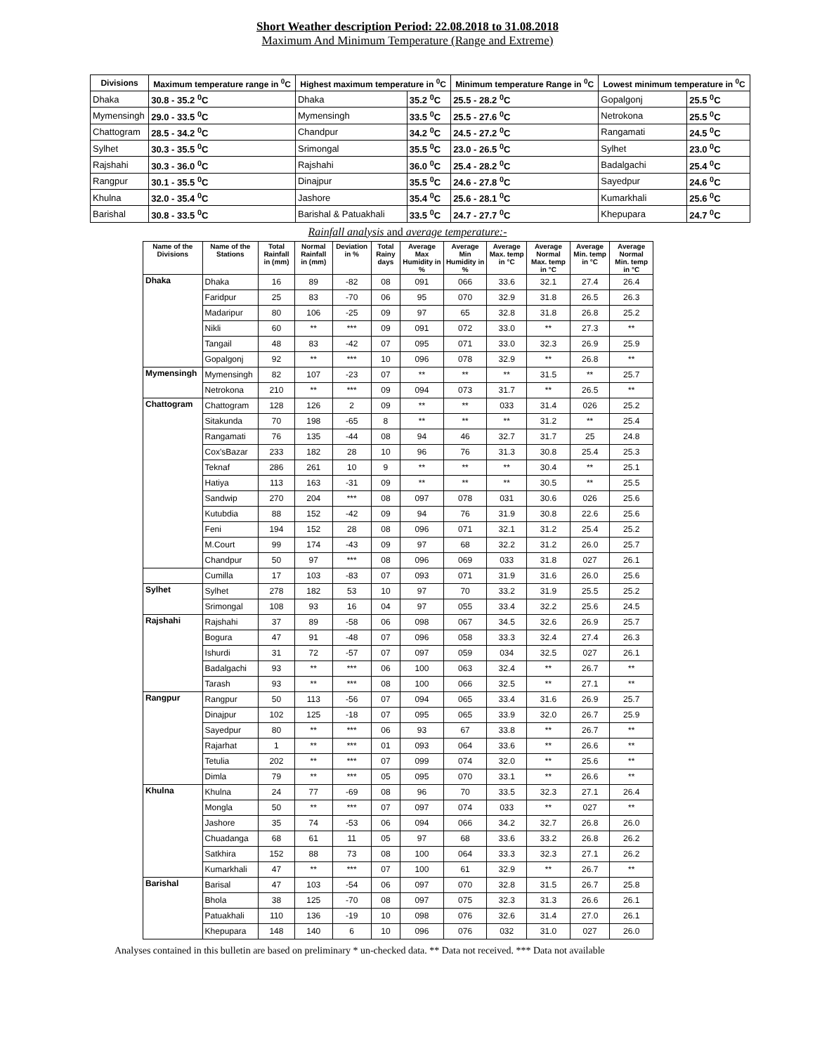Short Weather description Period: 22.08.2018 to 31.08.2018
Maximum And Minimum Temperature (Range and Extreme)
| Divisions | Maximum temperature range in <sup>0</sup>C | Highest maximum temperature in <sup>0</sup>C | | Minimum temperature Range in <sup>0</sup>C | Lowest minimum temperature in <sup>0</sup>C | |
| --- | --- | --- | --- | --- | --- | --- |
| Dhaka | 30.8 - 35.2 <sup>0</sup>C | Dhaka | 35.2 <sup>0</sup>C | 25.5 - 28.2 <sup>0</sup>C | Gopalgonj | 25.5 <sup>0</sup>C |
| Mymensingh | 29.0 - 33.5 <sup>0</sup>C | Mymensingh | 33.5 <sup>0</sup>C | 25.5 - 27.6 <sup>0</sup>C | Netrokona | 25.5 <sup>0</sup>C |
| Chattogram | 28.5 - 34.2 <sup>0</sup>C | Chandpur | 34.2 <sup>0</sup>C | 24.5 - 27.2 <sup>0</sup>C | Rangamati | 24.5 <sup>0</sup>C |
| Sylhet | 30.3 - 35.5 <sup>0</sup>C | Srimongal | 35.5 <sup>0</sup>C | 23.0 - 26.5 <sup>0</sup>C | Sylhet | 23.0 <sup>0</sup>C |
| Rajshahi | 30.3 - 36.0 <sup>0</sup>C | Rajshahi | 36.0 <sup>0</sup>C | 25.4 - 28.2 <sup>0</sup>C | Badalgachi | 25.4 <sup>0</sup>C |
| Rangpur | 30.1 - 35.5 <sup>0</sup>C | Dinajpur | 35.5 <sup>0</sup>C | 24.6 - 27.8 <sup>0</sup>C | Sayedpur | 24.6 <sup>0</sup>C |
| Khulna | 32.0 - 35.4 <sup>0</sup>C | Jashore | 35.4 <sup>0</sup>C | 25.6 - 28.1 <sup>0</sup>C | Kumarkhali | 25.6 <sup>0</sup>C |
| Barishal | 30.8 - 33.5 <sup>0</sup>C | Barishal & Patuakhali | 33.5 <sup>0</sup>C | 24.7 - 27.7 <sup>0</sup>C | Khepupara | 24.7 <sup>0</sup>C |
Rainfall analysis and average temperature:-
| Name of the Divisions | Name of the Stations | Total Rainfall in (mm) | Normal Rainfall in (mm) | Deviation in % | Total Rainy days | Average Max Humidity in % | Average Min Humidity in % | Average Max. temp in °C | Average Normal Max. temp in °C | Average Min. temp in °C | Average Normal Min. temp in °C |
| --- | --- | --- | --- | --- | --- | --- | --- | --- | --- | --- | --- |
| Dhaka | Dhaka | 16 | 89 | -82 | 08 | 091 | 066 | 33.6 | 32.1 | 27.4 | 26.4 |
| | Faridpur | 25 | 83 | -70 | 06 | 95 | 070 | 32.9 | 31.8 | 26.5 | 26.3 |
| | Madaripur | 80 | 106 | -25 | 09 | 97 | 65 | 32.8 | 31.8 | 26.8 | 25.2 |
| | Nikli | 60 | ** | *** | 09 | 091 | 072 | 33.0 | ** | 27.3 | ** |
| | Tangail | 48 | 83 | -42 | 07 | 095 | 071 | 33.0 | 32.3 | 26.9 | 25.9 |
| | Gopalgonj | 92 | ** | *** | 10 | 096 | 078 | 32.9 | ** | 26.8 | ** |
| Mymensingh | Mymensingh | 82 | 107 | -23 | 07 | ** | ** | ** | 31.5 | ** | 25.7 |
| | Netrokona | 210 | ** | *** | 09 | 094 | 073 | 31.7 | ** | 26.5 | ** |
| Chattogram | Chattogram | 128 | 126 | 2 | 09 | ** | ** | 033 | 31.4 | 026 | 25.2 |
| | Sitakunda | 70 | 198 | -65 | 8 | ** | ** | ** | 31.2 | ** | 25.4 |
| | Rangamati | 76 | 135 | -44 | 08 | 94 | 46 | 32.7 | 31.7 | 25 | 24.8 |
| | Cox'sBazar | 233 | 182 | 28 | 10 | 96 | 76 | 31.3 | 30.8 | 25.4 | 25.3 |
| | Teknaf | 286 | 261 | 10 | 9 | ** | ** | ** | 30.4 | ** | 25.1 |
| | Hatiya | 113 | 163 | -31 | 09 | ** | ** | ** | 30.5 | ** | 25.5 |
| | Sandwip | 270 | 204 | *** | 08 | 097 | 078 | 031 | 30.6 | 026 | 25.6 |
| | Kutubdia | 88 | 152 | -42 | 09 | 94 | 76 | 31.9 | 30.8 | 22.6 | 25.6 |
| | Feni | 194 | 152 | 28 | 08 | 096 | 071 | 32.1 | 31.2 | 25.4 | 25.2 |
| | M.Court | 99 | 174 | -43 | 09 | 97 | 68 | 32.2 | 31.2 | 26.0 | 25.7 |
| | Chandpur | 50 | 97 | *** | 08 | 096 | 069 | 033 | 31.8 | 027 | 26.1 |
| | Cumilla | 17 | 103 | -83 | 07 | 093 | 071 | 31.9 | 31.6 | 26.0 | 25.6 |
| Sylhet | Sylhet | 278 | 182 | 53 | 10 | 97 | 70 | 33.2 | 31.9 | 25.5 | 25.2 |
| | Srimongal | 108 | 93 | 16 | 04 | 97 | 055 | 33.4 | 32.2 | 25.6 | 24.5 |
| Rajshahi | Rajshahi | 37 | 89 | -58 | 06 | 098 | 067 | 34.5 | 32.6 | 26.9 | 25.7 |
| | Bogura | 47 | 91 | -48 | 07 | 096 | 058 | 33.3 | 32.4 | 27.4 | 26.3 |
| | Ishurdi | 31 | 72 | -57 | 07 | 097 | 059 | 034 | 32.5 | 027 | 26.1 |
| | Badalgachi | 93 | ** | *** | 06 | 100 | 063 | 32.4 | ** | 26.7 | ** |
| | Tarash | 93 | ** | *** | 08 | 100 | 066 | 32.5 | ** | 27.1 | ** |
| Rangpur | Rangpur | 50 | 113 | -56 | 07 | 094 | 065 | 33.4 | 31.6 | 26.9 | 25.7 |
| | Dinajpur | 102 | 125 | -18 | 07 | 095 | 065 | 33.9 | 32.0 | 26.7 | 25.9 |
| | Sayedpur | 80 | ** | *** | 06 | 93 | 67 | 33.8 | ** | 26.7 | ** |
| | Rajarhat | 1 | ** | *** | 01 | 093 | 064 | 33.6 | ** | 26.6 | ** |
| | Tetulia | 202 | ** | *** | 07 | 099 | 074 | 32.0 | ** | 25.6 | ** |
| | Dimla | 79 | ** | *** | 05 | 095 | 070 | 33.1 | ** | 26.6 | ** |
| Khulna | Khulna | 24 | 77 | -69 | 08 | 96 | 70 | 33.5 | 32.3 | 27.1 | 26.4 |
| | Mongla | 50 | ** | *** | 07 | 097 | 074 | 033 | ** | 027 | ** |
| | Jashore | 35 | 74 | -53 | 06 | 094 | 066 | 34.2 | 32.7 | 26.8 | 26.0 |
| | Chuadanga | 68 | 61 | 11 | 05 | 97 | 68 | 33.6 | 33.2 | 26.8 | 26.2 |
| | Satkhira | 152 | 88 | 73 | 08 | 100 | 064 | 33.3 | 32.3 | 27.1 | 26.2 |
| | Kumarkhali | 47 | ** | *** | 07 | 100 | 61 | 32.9 | ** | 26.7 | ** |
| Barishal | Barisal | 47 | 103 | -54 | 06 | 097 | 070 | 32.8 | 31.5 | 26.7 | 25.8 |
| | Bhola | 38 | 125 | -70 | 08 | 097 | 075 | 32.3 | 31.3 | 26.6 | 26.1 |
| | Patuakhali | 110 | 136 | -19 | 10 | 098 | 076 | 32.6 | 31.4 | 27.0 | 26.1 |
| | Khepupara | 148 | 140 | 6 | 10 | 096 | 076 | 032 | 31.0 | 027 | 26.0 |
Analyses contained in this bulletin are based on preliminary * un-checked data. ** Data not received. *** Data not available